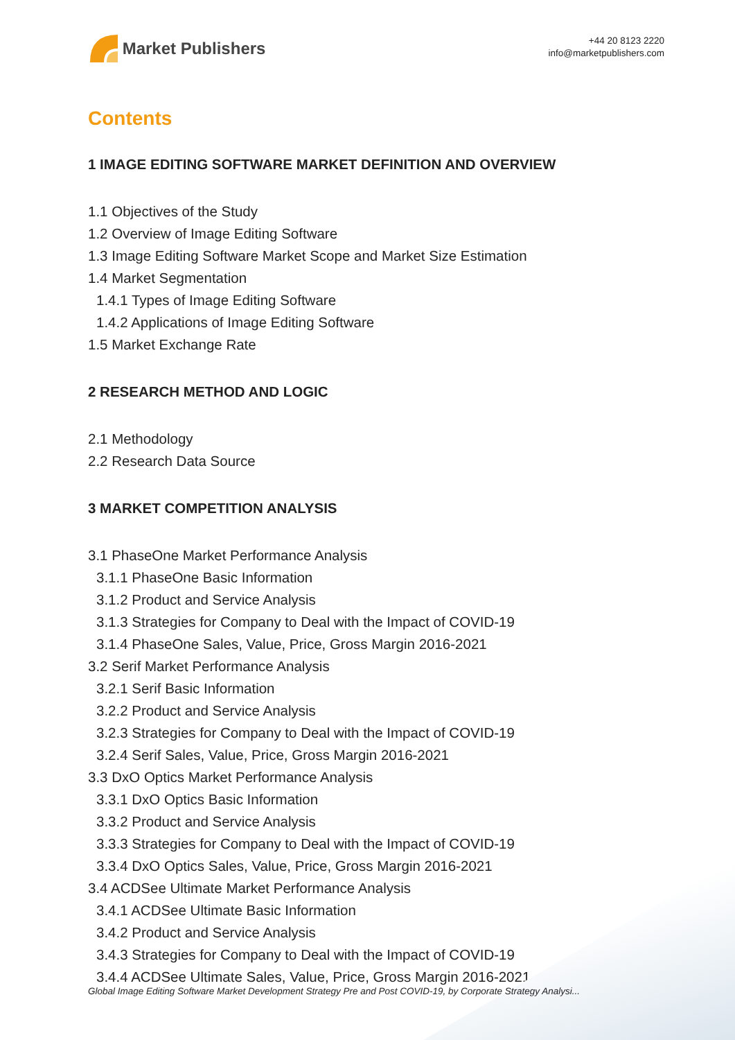Market Publishers
+44 20 8123 2220
info@marketpublishers.com
Contents
1 IMAGE EDITING SOFTWARE MARKET DEFINITION AND OVERVIEW
1.1 Objectives of the Study
1.2 Overview of Image Editing Software
1.3 Image Editing Software Market Scope and Market Size Estimation
1.4 Market Segmentation
1.4.1 Types of Image Editing Software
1.4.2 Applications of Image Editing Software
1.5 Market Exchange Rate
2 RESEARCH METHOD AND LOGIC
2.1 Methodology
2.2 Research Data Source
3 MARKET COMPETITION ANALYSIS
3.1 PhaseOne Market Performance Analysis
3.1.1 PhaseOne Basic Information
3.1.2 Product and Service Analysis
3.1.3 Strategies for Company to Deal with the Impact of COVID-19
3.1.4 PhaseOne Sales, Value, Price, Gross Margin 2016-2021
3.2 Serif Market Performance Analysis
3.2.1 Serif Basic Information
3.2.2 Product and Service Analysis
3.2.3 Strategies for Company to Deal with the Impact of COVID-19
3.2.4 Serif Sales, Value, Price, Gross Margin 2016-2021
3.3 DxO Optics Market Performance Analysis
3.3.1 DxO Optics Basic Information
3.3.2 Product and Service Analysis
3.3.3 Strategies for Company to Deal with the Impact of COVID-19
3.3.4 DxO Optics Sales, Value, Price, Gross Margin 2016-2021
3.4 ACDSee Ultimate Market Performance Analysis
3.4.1 ACDSee Ultimate Basic Information
3.4.2 Product and Service Analysis
3.4.3 Strategies for Company to Deal with the Impact of COVID-19
3.4.4 ACDSee Ultimate Sales, Value, Price, Gross Margin 2016-2021
Global Image Editing Software Market Development Strategy Pre and Post COVID-19, by Corporate Strategy Analysi...